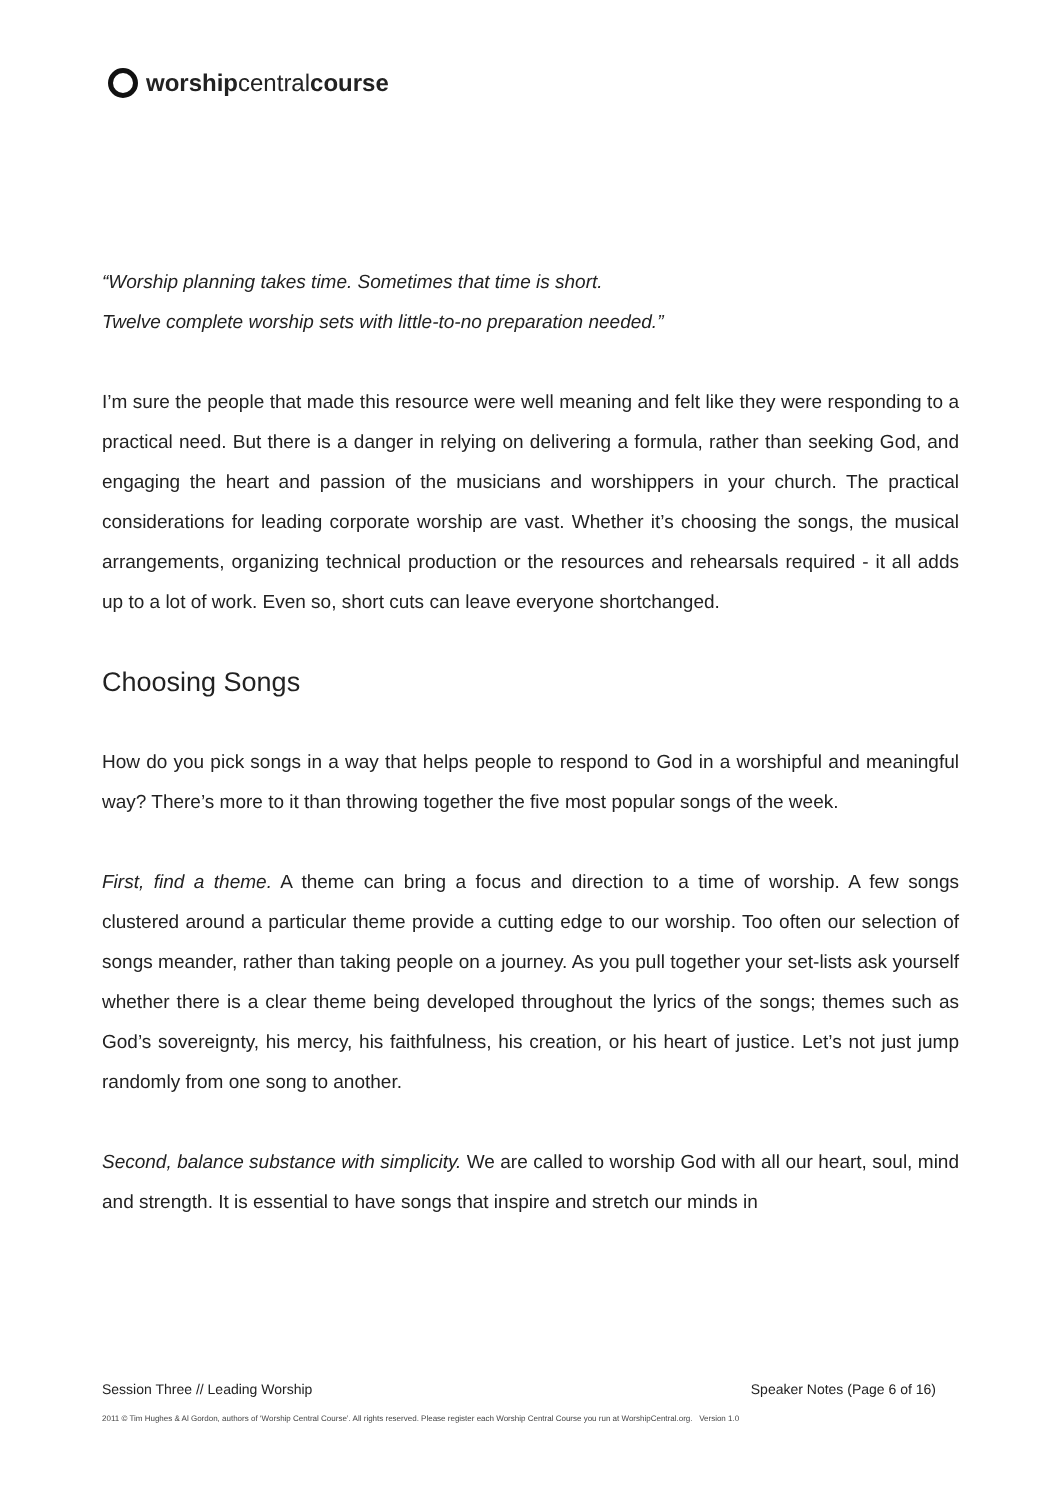worship central course
“Worship planning takes time. Sometimes that time is short.
Twelve complete worship sets with little-to-no preparation needed.”
I’m sure the people that made this resource were well meaning and felt like they were responding to a practical need. But there is a danger in relying on delivering a formula, rather than seeking God, and engaging the heart and passion of the musicians and worshippers in your church. The practical considerations for leading corporate worship are vast. Whether it’s choosing the songs, the musical arrangements, organizing technical production or the resources and rehearsals required - it all adds up to a lot of work. Even so, short cuts can leave everyone shortchanged.
Choosing Songs
How do you pick songs in a way that helps people to respond to God in a worshipful and meaningful way? There’s more to it than throwing together the five most popular songs of the week.
First, find a theme. A theme can bring a focus and direction to a time of worship. A few songs clustered around a particular theme provide a cutting edge to our worship. Too often our selection of songs meander, rather than taking people on a journey. As you pull together your set-lists ask yourself whether there is a clear theme being developed throughout the lyrics of the songs; themes such as God’s sovereignty, his mercy, his faithfulness, his creation, or his heart of justice. Let’s not just jump randomly from one song to another.
Second, balance substance with simplicity. We are called to worship God with all our heart, soul, mind and strength. It is essential to have songs that inspire and stretch our minds in
Session Three // Leading Worship Speaker Notes (Page 6 of 16)
2011 © Tim Hughes & Al Gordon, authors of ‘Worship Central Course’. All rights reserved. Please register each Worship Central Course you run at WorshipCentral.org. Version 1.0